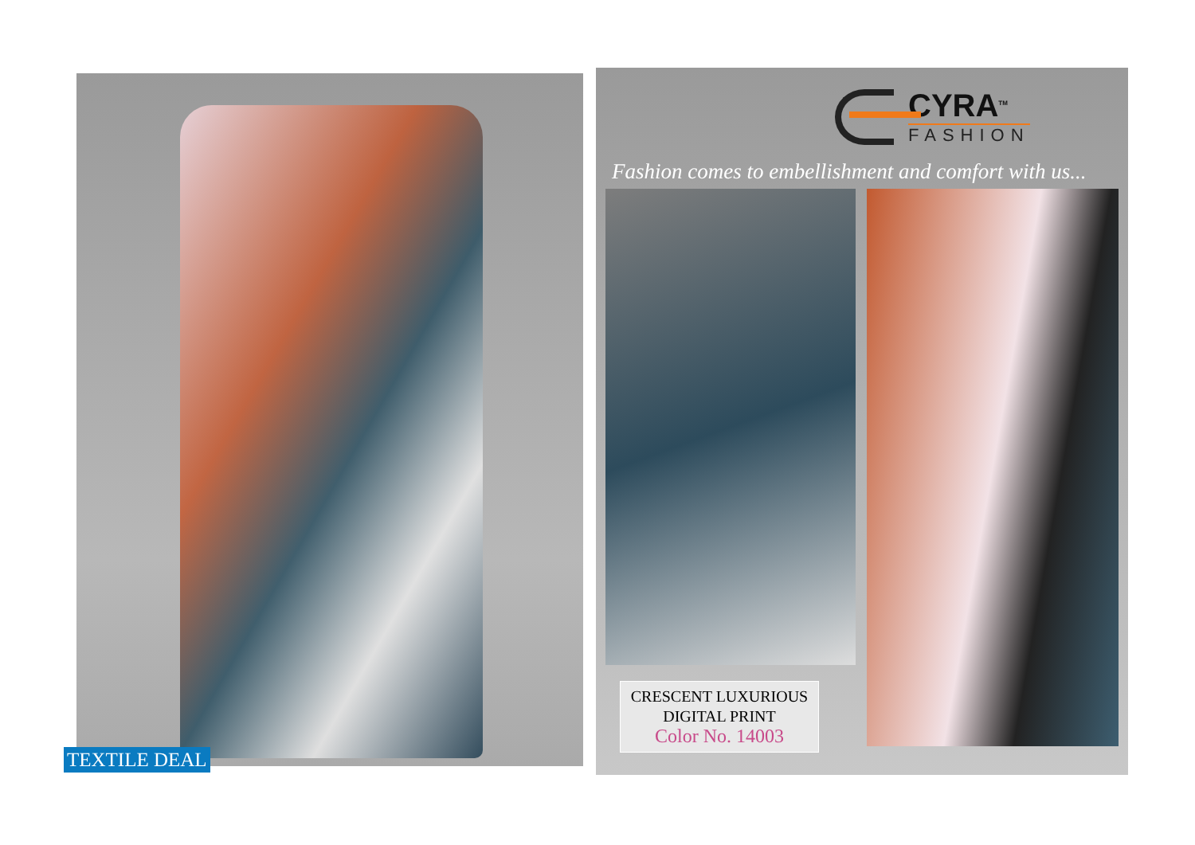TEXTILE DEAL
CYRA<sup>TM</sup>
FASHION
Fashion comes to embellishment and comfort with us...
CRESCENT LUXURIOUS
DIGITAL PRINT
Color No. 14003